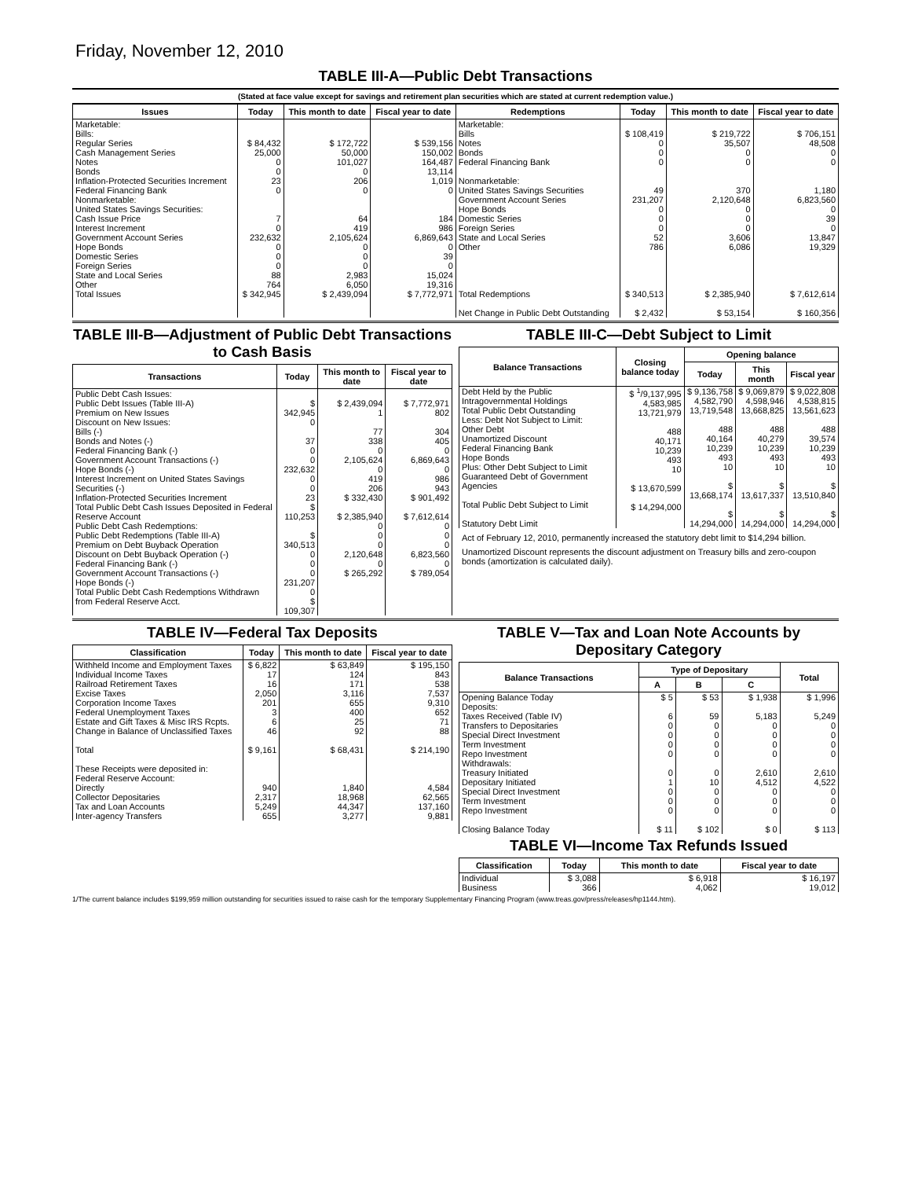Friday, November 12, 2010
TABLE III-A—Public Debt Transactions
(Stated at face value except for savings and retirement plan securities which are stated at current redemption value.)
| Issues | Today | This month to date | Fiscal year to date | Redemptions | Today | This month to date | Fiscal year to date |
| --- | --- | --- | --- | --- | --- | --- | --- |
| Marketable: Bills: Regular Series Cash Management Series Notes Bonds Inflation-Protected Securities Increment Federal Financing Bank Nonmarketable: United States Savings Securities: Cash Issue Price Interest Increment Government Account Series Hope Bonds Domestic Series Foreign Series State and Local Series Other | $ 84,432 25,000 0 0 23 0 7 0 232,632 0 0 0 88 764 | $ 172,722 50,000 101,027 0 206 0 64 419 2,105,624 0 0 0 2,983 6,050 | $ 539,156 150,002 164,487 13,114 1,019 0 184 986 6,869,643 0 39 0 15,024 19,316 | Marketable: Bills Notes Bonds Federal Financing Bank Nonmarketable: United States Savings Securities Government Account Series Hope Bonds Domestic Series Foreign Series State and Local Series Other | $ 108,419 0 0 0 49 231,207 0 0 0 52 786 | $ 219,722 35,507 0 0 370 2,120,648 0 0 0 3,606 6,086 | $ 706,151 48,508 0 0 1,180 6,823,560 0 39 0 13,847 19,329 |
| Total Issues | $ 342,945 | $ 2,439,094 | $ 7,772,971 | Total Redemptions Net Change in Public Debt Outstanding | $ 340,513 $ 2,432 | $ 2,385,940 $ 53,154 | $ 7,612,614 $ 160,356 |
TABLE III-B—Adjustment of Public Debt Transactions to Cash Basis
| Transactions | Today | This month to date | Fiscal year to date |
| --- | --- | --- | --- |
| Public Debt Cash Issues: Public Debt Issues (Table III-A) Premium on New Issues Discount on New Issues: Bills (-) Bonds and Notes (-) Federal Financing Bank (-) Government Account Transactions (-) Hope Bonds (-) Interest Increment on United States Savings Securities (-) Inflation-Protected Securities Increment Total Public Debt Cash Issues Deposited in Federal Reserve Account Public Debt Cash Redemptions: Public Debt Redemptions (Table III-A) Premium on Debt Buyback Operation Discount on Debt Buyback Operation (-) Federal Financing Bank (-) Government Account Transactions (-) Hope Bonds (-) Total Public Debt Cash Redemptions Withdrawn from Federal Reserve Acct. | $ 342,945 0 37 0 0 232,632 0 0 23 $ 110,253 $ 340,513 0 0 0 231,207 0 $ 109,307 | $ 2,439,094 1 77 338 0 2,105,624 0 419 206 $ 332,430 $ 2,385,940 0 0 0 2,120,648 0 $ 265,292 | $ 7,772,971 802 304 405 0 6,869,643 0 986 943 $ 901,492 $ 7,612,614 0 0 0 6,823,560 0 $ 789,054 |
TABLE III-C—Debt Subject to Limit
| Balance Transactions | Closing balance today | Opening balance | | |
| --- | --- | --- | --- | --- |
| | | Today | This month | Fiscal year |
| Debt Held by the Public Intragovernmental Holdings Total Public Debt Outstanding Less: Debt Not Subject to Limit: Other Debt Unamortized Discount Federal Financing Bank Hope Bonds Plus: Other Debt Subject to Limit Guaranteed Debt of Government Agencies Total Public Debt Subject to Limit Statutory Debt Limit | $ <sup>1</sup>/9,137,995 4,583,985 13,721,979 488 40,171 10,239 493 10 $ 13,670,599 $ 14,294,000 | $ 9,136,758 4,582,790 13,719,548 488 40,164 10,239 493 10 $ 13,668,174 $ 14,294,000 | $ 9,069,879 4,598,946 13,668,825 488 40,279 10,239 493 10 $ 13,617,337 $ 14,294,000 | $ 9,022,808 4,538,815 13,561,623 488 39,574 10,239 493 10 $ 13,510,840 $ 14,294,000 |
Act of February 12, 2010, permanently increased the statutory debt limit to $14,294 billion.
Unamortized Discount represents the discount adjustment on Treasury bills and zero-coupon bonds (amortization is calculated daily).
TABLE IV—Federal Tax Deposits
| Classification | Today | This month to date | Fiscal year to date |
| --- | --- | --- | --- |
| Withheld Income and Employment Taxes Individual Income Taxes Railroad Retirement Taxes Excise Taxes Corporation Income Taxes Federal Unemployment Taxes Estate and Gift Taxes & Misc IRS Rcpts. Change in Balance of Unclassified Taxes Total These Receipts were deposited in: Federal Reserve Account: Directly Collector Depositaries Tax and Loan Accounts Inter-agency Transfers | $ 6,822 17 16 2,050 201 3 6 46 $ 9,161 940 2,317 5,249 655 | $ 63,849 124 171 3,116 655 400 25 92 $ 68,431 1,840 18,968 44,347 3,277 | $ 195,150 843 538 7,537 9,310 652 71 88 $ 214,190 4,584 62,565 137,160 9,881 |
TABLE V—Tax and Loan Note Accounts by Depositary Category
| Balance Transactions | Type of Depositary | | | Total |
| --- | --- | --- | --- | --- |
| | A | B | C | |
| Opening Balance Today Deposits: Taxes Received (Table IV) Transfers to Depositaries Special Direct Investment Term Investment Repo Investment Withdrawals: Treasury Initiated Depositary Initiated Special Direct Investment Term Investment Repo Investment Closing Balance Today | $ 5 6 0 0 0 0 0 1 0 0 0 $ 11 | $ 53 59 0 0 0 0 0 10 0 0 0 $ 102 | $ 1,938 5,183 0 0 0 0 2,610 4,512 0 0 0 $ 0 | $ 1,996 5,249 0 0 0 0 2,610 4,522 0 0 0 $ 113 |
TABLE VI—Income Tax Refunds Issued
| Classification | Today | This month to date | Fiscal year to date |
| --- | --- | --- | --- |
| Individual Business | $ 3,088 366 | $ 6,918 4,062 | $ 16,197 19,012 |
1/The current balance includes $199,959 million outstanding for securities issued to raise cash for the temporary Supplementary Financing Program (www.treas.gov/press/releases/hp1144.htm).